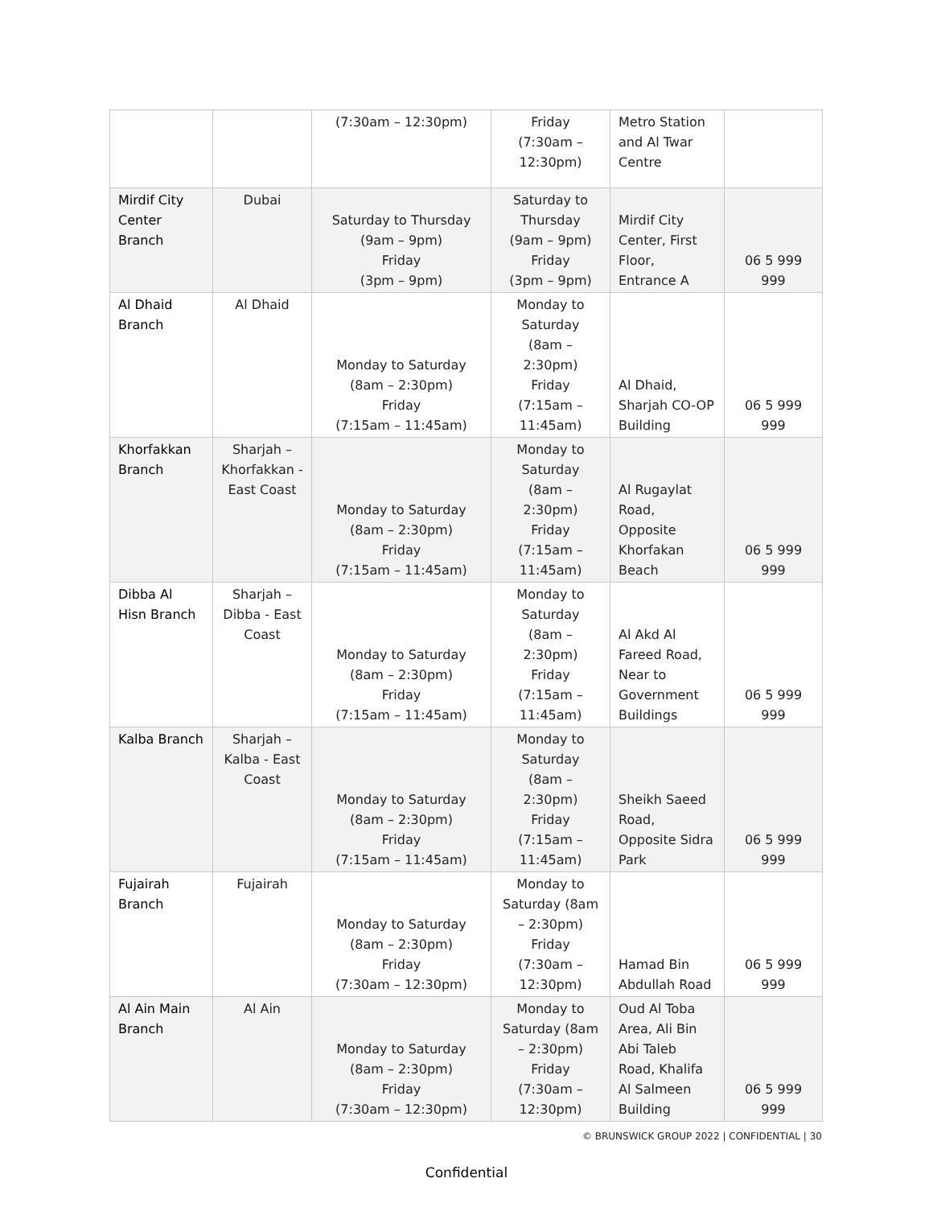| | | (7:30am – 12:30pm) | Friday (7:30am – 12:30pm) | Metro Station and Al Twar Centre | |
| Mirdif City Center Branch | Dubai | Saturday to Thursday (9am – 9pm) Friday (3pm – 9pm) | Saturday to Thursday (9am – 9pm) Friday (3pm – 9pm) | Mirdif City Center, First Floor, Entrance A | 06 5 999 999 |
| Al Dhaid Branch | Al Dhaid | Monday to Saturday (8am – 2:30pm) Friday (7:15am – 11:45am) | Monday to Saturday (8am – 2:30pm) Friday (7:15am – 11:45am) | Al Dhaid, Sharjah CO-OP Building | 06 5 999 999 |
| Khorfakkan Branch | Sharjah – Khorfakkan - East Coast | Monday to Saturday (8am – 2:30pm) Friday (7:15am – 11:45am) | Monday to Saturday (8am – 2:30pm) Friday (7:15am – 11:45am) | Al Rugaylat Road, Opposite Khorfakan Beach | 06 5 999 999 |
| Dibba Al Hisn Branch | Sharjah – Dibba - East Coast | Monday to Saturday (8am – 2:30pm) Friday (7:15am – 11:45am) | Monday to Saturday (8am – 2:30pm) Friday (7:15am – 11:45am) | Al Akd Al Fareed Road, Near to Government Buildings | 06 5 999 999 |
| Kalba Branch | Sharjah – Kalba - East Coast | Monday to Saturday (8am – 2:30pm) Friday (7:15am – 11:45am) | Monday to Saturday (8am – 2:30pm) Friday (7:15am – 11:45am) | Sheikh Saeed Road, Opposite Sidra Park | 06 5 999 999 |
| Fujairah Branch | Fujairah | Monday to Saturday (8am – 2:30pm) Friday (7:30am – 12:30pm) | Monday to Saturday (8am – 2:30pm) Friday (7:30am – 12:30pm) | Hamad Bin Abdullah Road | 06 5 999 999 |
| Al Ain Main Branch | Al Ain | Monday to Saturday (8am – 2:30pm) Friday (7:30am – 12:30pm) | Monday to Saturday (8am – 2:30pm) Friday (7:30am – 12:30pm) | Oud Al Toba Area, Ali Bin Abi Taleb Road, Khalifa Al Salmeen Building | 06 5 999 999 |
© BRUNSWICK GROUP 2022 | CONFIDENTIAL | 30
Confidential